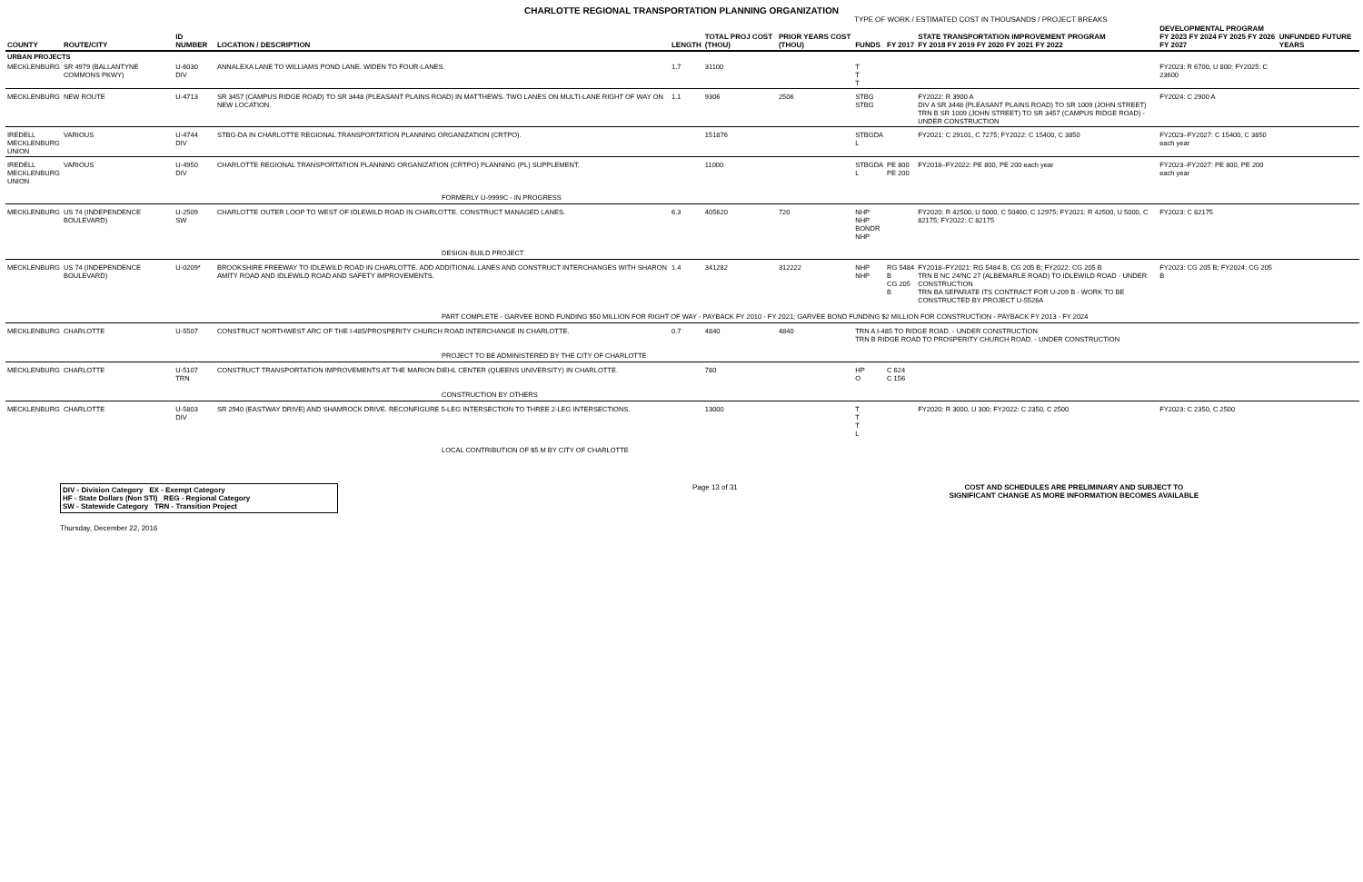CHARLOTTE REGIONAL TRANSPORTATION PLANNING ORGANIZATION
TYPE OF WORK / ESTIMATED COST IN THOUSANDS / PROJECT BREAKS
| COUNTY | ROUTE/CITY | ID NUMBER | LOCATION / DESCRIPTION | LENGTH | TOTAL PROJ COST (THOU) | PRIOR YEARS COST (THOU) | FUNDS | FY 2017 | STATE TRANSPORTATION IMPROVEMENT PROGRAM FY 2018 FY 2019 FY 2020 FY 2021 FY 2022 | DEVELOPMENTAL PROGRAM FY 2023 FY 2024 FY 2025 FY 2026 FY 2027 | UNFUNDED FUTURE YEARS |
| --- | --- | --- | --- | --- | --- | --- | --- | --- | --- | --- | --- |
| URBAN PROJECTS | | | | | | | | | | | |
| MECKLENBURG | SR 4979 (BALLANTYNE COMMONS PKWY) | U-6030 DIV | ANNALEXA LANE TO WILLIAMS POND LANE. WIDEN TO FOUR-LANES. | 1.7 | 31100 | | T T T | | | FY2023: R 6700, U 800; FY2025: C 23600 | |
| MECKLENBURG | NEW ROUTE | U-4713 | SR 3457 (CAMPUS RIDGE ROAD) TO SR 3448 (PLEASANT PLAINS ROAD) IN MATTHEWS. TWO LANES ON MULTI-LANE RIGHT OF WAY ON NEW LOCATION. | 1.1 | 9306 | 2506 | STBG STBG | | FY2022: R 3900 A DIV A SR 3448 (PLEASANT PLAINS ROAD) TO SR 1009 (JOHN STREET) TRN B SR 1009 (JOHN STREET) TO SR 3457 (CAMPUS RIDGE ROAD) - UNDER CONSTRUCTION | FY2024: C 2900 A | |
| IREDELL MECKLENBURG UNION | VARIOUS | U-4744 DIV | STBG-DA IN CHARLOTTE REGIONAL TRANSPORTATION PLANNING ORGANIZATION (CRTPO). | | 151876 | | STBGDA L | | FY2021: C 29101, C 7275; FY2022: C 15400, C 3850 | FY2023–FY2027: C 15400, C 3850 each year | |
| IREDELL MECKLENBURG UNION | VARIOUS | U-4950 DIV | CHARLOTTE REGIONAL TRANSPORTATION PLANNING ORGANIZATION (CRTPO) PLANNING (PL) SUPPLEMENT. | | 11000 | | STBGDA L | PE 800 PE 200 | FY2018–FY2022: PE 800, PE 200 each year | FY2023–FY2027: PE 800, PE 200 each year | |
| FORMERLY U-9999C - IN PROGRESS | | | | | | | | | | | |
| MECKLENBURG | US 74 (INDEPENDENCE BOULEVARD) | U-2509 SW | CHARLOTTE OUTER LOOP TO WEST OF IDLEWILD ROAD IN CHARLOTTE. CONSTRUCT MANAGED LANES. | 6.3 | 405620 | 720 | NHP NHP BONDR NHP | | FY2020: R 42500, U 5000, C 50400, C 12975; FY2021: R 42500, U 5000, C 82175; FY2022: C 82175 | FY2023: C 82175 | |
| DESIGN-BUILD PROJECT | | | | | | | | | | | |
| MECKLENBURG | US 74 (INDEPENDENCE BOULEVARD) | U-0209* | BROOKSHIRE FREEWAY TO IDLEWILD ROAD IN CHARLOTTE. ADD ADDITIONAL LANES AND CONSTRUCT INTERCHANGES WITH SHARON AMITY ROAD AND IDLEWILD ROAD AND SAFETY IMPROVEMENTS. | 1.4 | 341282 | 312222 | NHP NHP | RG 5484 B CG 205 B | FY2018–FY2021: RG 5484 B, CG 205 B; FY2022: CG 205 B TRN B NC 24/NC 27 (ALBEMARLE ROAD) TO IDLEWILD ROAD - UNDER CONSTRUCTION TRN BA SEPARATE ITS CONTRACT FOR U-209 B - WORK TO BE CONSTRUCTED BY PROJECT U-5526A | FY2023: CG 205 B; FY2024: CG 205 B | |
| PART COMPLETE - GARVEE BOND FUNDING $50 MILLION FOR RIGHT OF WAY - PAYBACK FY 2010 - FY 2021; GARVEE BOND FUNDING $2 MILLION FOR CONSTRUCTION - PAYBACK FY 2013 - FY 2024 | | | | | | | | | | | |
| MECKLENBURG | CHARLOTTE | U-5507 | CONSTRUCT NORTHWEST ARC OF THE I-485/PROSPERITY CHURCH ROAD INTERCHANGE IN CHARLOTTE. | 0.7 | 4840 | 4840 | TRN A I-485 TO RIDGE ROAD. - UNDER CONSTRUCTION TRN B RIDGE ROAD TO PROSPERITY CHURCH ROAD. - UNDER CONSTRUCTION | | | | |
| PROJECT TO BE ADMINISTERED BY THE CITY OF CHARLOTTE | | | | | | | | | | | |
| MECKLENBURG | CHARLOTTE | U-5107 TRN | CONSTRUCT TRANSPORTATION IMPROVEMENTS AT THE MARION DIEHL CENTER (QUEENS UNIVERSITY) IN CHARLOTTE. | | 780 | | HP O | C 624 C 156 | | | |
| CONSTRUCTION BY OTHERS | | | | | | | | | | | |
| MECKLENBURG | CHARLOTTE | U-5803 DIV | SR 2940 (EASTWAY DRIVE) AND SHAMROCK DRIVE. RECONFIGURE 5-LEG INTERSECTION TO THREE 2-LEG INTERSECTIONS. | | 13000 | | T T T L | | FY2020: R 3000, U 300; FY2022: C 2350, C 2500 | FY2023: C 2350, C 2500 | |
| LOCAL CONTRIBUTION OF $5 M BY CITY OF CHARLOTTE | | | | | | | | | | | |
DIV - Division Category EX - Exempt Category
HF - State Dollars (Non STI) REG - Regional Category
SW - Statewide Category TRN - Transition Project
Page 13 of 31 COST AND SCHEDULES ARE PRELIMINARY AND SUBJECT TO SIGNIFICANT CHANGE AS MORE INFORMATION BECOMES AVAILABLE
Thursday, December 22, 2016